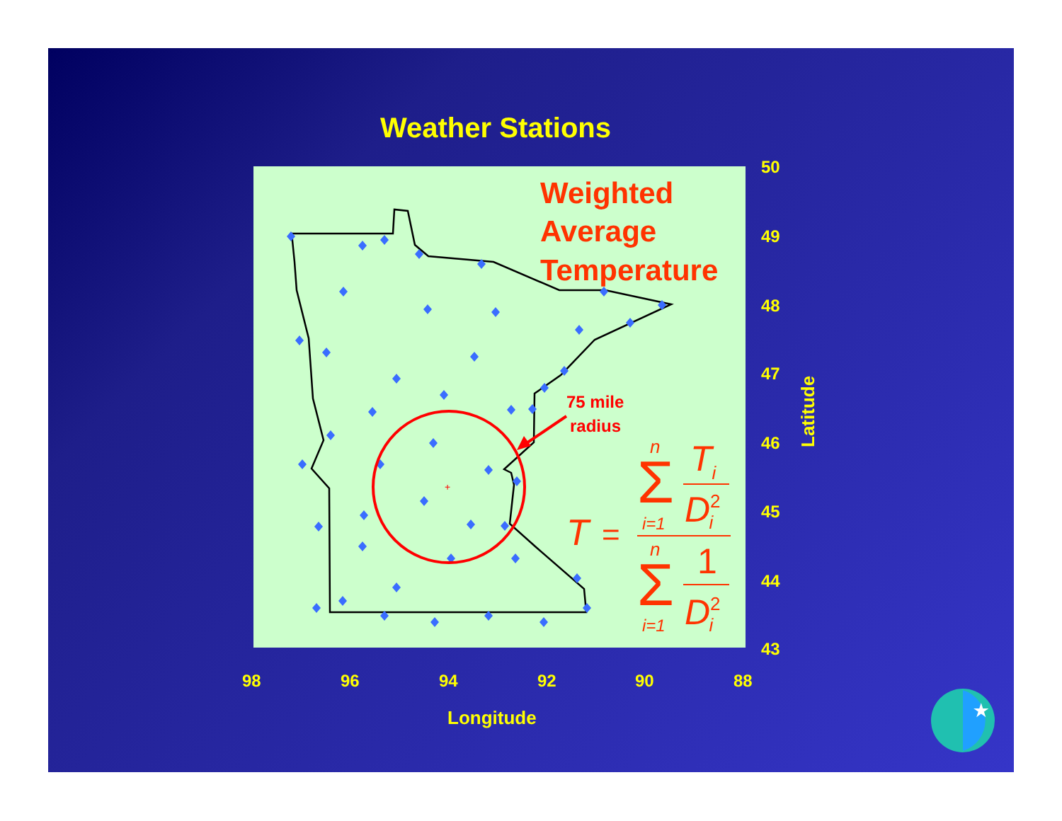Weather Stations
+
75 mile
radius
Weighted Average Temperature
T
=
n
Σ
i=1
Ti
D2i
n
Σ
i=1
1
D2i
50
49
48
47
46
45
44
43
98
96
94
92
90
88
Longitude
Latitude
★